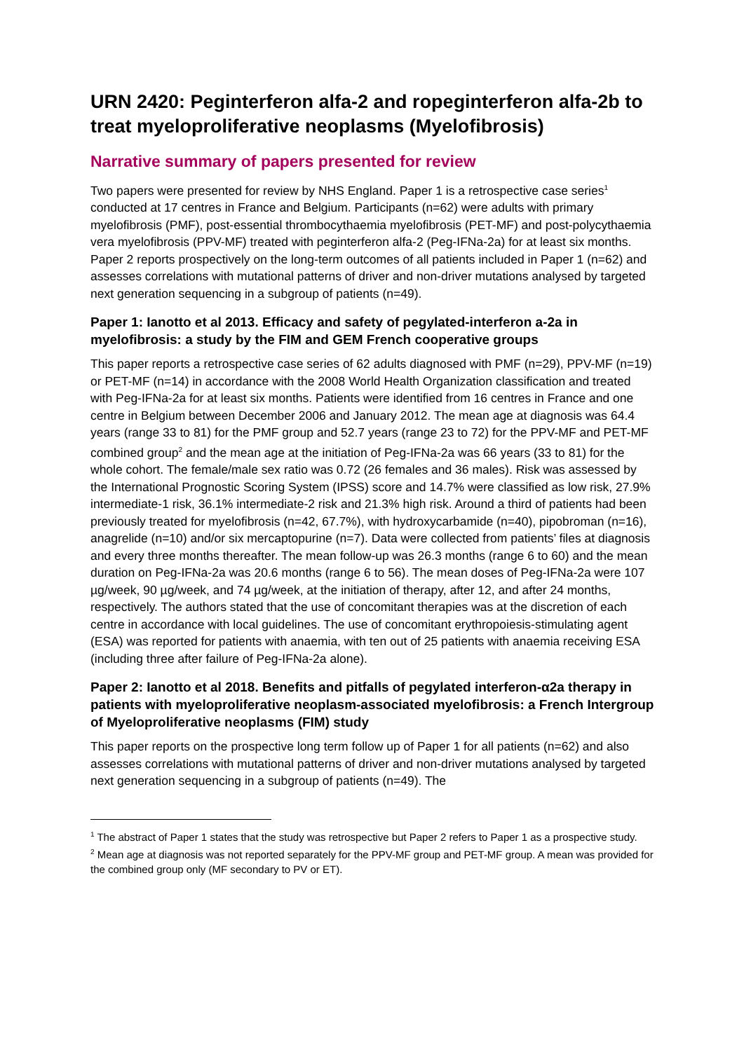URN 2420: Peginterferon alfa-2 and ropeginterferon alfa-2b to treat myeloproliferative neoplasms (Myelofibrosis)
Narrative summary of papers presented for review
Two papers were presented for review by NHS England. Paper 1 is a retrospective case series<sup>1</sup> conducted at 17 centres in France and Belgium. Participants (n=62) were adults with primary myelofibrosis (PMF), post-essential thrombocythaemia myelofibrosis (PET-MF) and post-polycythaemia vera myelofibrosis (PPV-MF) treated with peginterferon alfa-2 (Peg-IFNa-2a) for at least six months. Paper 2 reports prospectively on the long-term outcomes of all patients included in Paper 1 (n=62) and assesses correlations with mutational patterns of driver and non-driver mutations analysed by targeted next generation sequencing in a subgroup of patients (n=49).
Paper 1: Ianotto et al 2013. Efficacy and safety of pegylated-interferon a-2a in myelofibrosis: a study by the FIM and GEM French cooperative groups
This paper reports a retrospective case series of 62 adults diagnosed with PMF (n=29), PPV-MF (n=19) or PET-MF (n=14) in accordance with the 2008 World Health Organization classification and treated with Peg-IFNa-2a for at least six months. Patients were identified from 16 centres in France and one centre in Belgium between December 2006 and January 2012. The mean age at diagnosis was 64.4 years (range 33 to 81) for the PMF group and 52.7 years (range 23 to 72) for the PPV-MF and PET-MF combined group<sup>2</sup> and the mean age at the initiation of Peg-IFNa-2a was 66 years (33 to 81) for the whole cohort. The female/male sex ratio was 0.72 (26 females and 36 males). Risk was assessed by the International Prognostic Scoring System (IPSS) score and 14.7% were classified as low risk, 27.9% intermediate-1 risk, 36.1% intermediate-2 risk and 21.3% high risk. Around a third of patients had been previously treated for myelofibrosis (n=42, 67.7%), with hydroxycarbamide (n=40), pipobroman (n=16), anagrelide (n=10) and/or six mercaptopurine (n=7). Data were collected from patients’ files at diagnosis and every three months thereafter. The mean follow-up was 26.3 months (range 6 to 60) and the mean duration on Peg-IFNa-2a was 20.6 months (range 6 to 56). The mean doses of Peg-IFNa-2a were 107 µg/week, 90 µg/week, and 74 µg/week, at the initiation of therapy, after 12, and after 24 months, respectively. The authors stated that the use of concomitant therapies was at the discretion of each centre in accordance with local guidelines. The use of concomitant erythropoiesis-stimulating agent (ESA) was reported for patients with anaemia, with ten out of 25 patients with anaemia receiving ESA (including three after failure of Peg-IFNa-2a alone).
Paper 2: Ianotto et al 2018. Benefits and pitfalls of pegylated interferon-α2a therapy in patients with myeloproliferative neoplasm-associated myelofibrosis: a French Intergroup of Myeloproliferative neoplasms (FIM) study
This paper reports on the prospective long term follow up of Paper 1 for all patients (n=62) and also assesses correlations with mutational patterns of driver and non-driver mutations analysed by targeted next generation sequencing in a subgroup of patients (n=49). The
<sup>1</sup> The abstract of Paper 1 states that the study was retrospective but Paper 2 refers to Paper 1 as a prospective study.
<sup>2</sup> Mean age at diagnosis was not reported separately for the PPV-MF group and PET-MF group. A mean was provided for the combined group only (MF secondary to PV or ET).